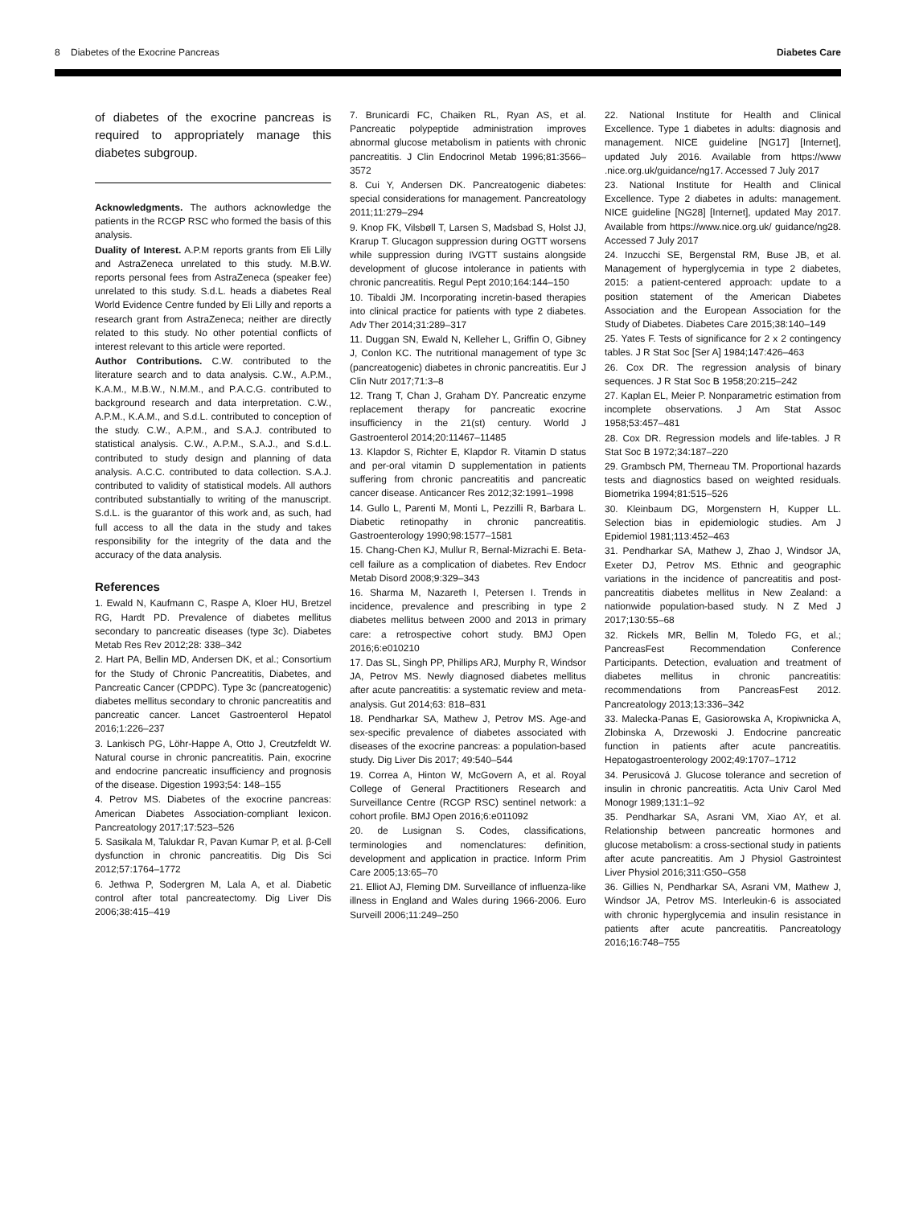8 Diabetes of the Exocrine Pancreas Diabetes Care
of diabetes of the exocrine pancreas is required to appropriately manage this diabetes subgroup.
Acknowledgments. The authors acknowledge the patients in the RCGP RSC who formed the basis of this analysis.
Duality of Interest. A.P.M reports grants from Eli Lilly and AstraZeneca unrelated to this study. M.B.W. reports personal fees from AstraZeneca (speaker fee) unrelated to this study. S.d.L. heads a diabetes Real World Evidence Centre funded by Eli Lilly and reports a research grant from AstraZeneca; neither are directly related to this study. No other potential conflicts of interest relevant to this article were reported.
Author Contributions. C.W. contributed to the literature search and to data analysis. C.W., A.P.M., K.A.M., M.B.W., N.M.M., and P.A.C.G. contributed to background research and data interpretation. C.W., A.P.M., K.A.M., and S.d.L. contributed to conception of the study. C.W., A.P.M., and S.A.J. contributed to statistical analysis. C.W., A.P.M., S.A.J., and S.d.L. contributed to study design and planning of data analysis. A.C.C. contributed to data collection. S.A.J. contributed to validity of statistical models. All authors contributed substantially to writing of the manuscript. S.d.L. is the guarantor of this work and, as such, had full access to all the data in the study and takes responsibility for the integrity of the data and the accuracy of the data analysis.
References
1. Ewald N, Kaufmann C, Raspe A, Kloer HU, Bretzel RG, Hardt PD. Prevalence of diabetes mellitus secondary to pancreatic diseases (type 3c). Diabetes Metab Res Rev 2012;28: 338–342
2. Hart PA, Bellin MD, Andersen DK, et al.; Consortium for the Study of Chronic Pancreatitis, Diabetes, and Pancreatic Cancer (CPDPC). Type 3c (pancreatogenic) diabetes mellitus secondary to chronic pancreatitis and pancreatic cancer. Lancet Gastroenterol Hepatol 2016;1:226–237
3. Lankisch PG, Löhr-Happe A, Otto J, Creutzfeldt W. Natural course in chronic pancreatitis. Pain, exocrine and endocrine pancreatic insufficiency and prognosis of the disease. Digestion 1993;54: 148–155
4. Petrov MS. Diabetes of the exocrine pancreas: American Diabetes Association-compliant lexicon. Pancreatology 2017;17:523–526
5. Sasikala M, Talukdar R, Pavan Kumar P, et al. β-Cell dysfunction in chronic pancreatitis. Dig Dis Sci 2012;57:1764–1772
6. Jethwa P, Sodergren M, Lala A, et al. Diabetic control after total pancreatectomy. Dig Liver Dis 2006;38:415–419
7. Brunicardi FC, Chaiken RL, Ryan AS, et al. Pancreatic polypeptide administration improves abnormal glucose metabolism in patients with chronic pancreatitis. J Clin Endocrinol Metab 1996;81:3566–3572
8. Cui Y, Andersen DK. Pancreatogenic diabetes: special considerations for management. Pancreatology 2011;11:279–294
9. Knop FK, Vilsbøll T, Larsen S, Madsbad S, Holst JJ, Krarup T. Glucagon suppression during OGTT worsens while suppression during IVGTT sustains alongside development of glucose intolerance in patients with chronic pancreatitis. Regul Pept 2010;164:144–150
10. Tibaldi JM. Incorporating incretin-based therapies into clinical practice for patients with type 2 diabetes. Adv Ther 2014;31:289–317
11. Duggan SN, Ewald N, Kelleher L, Griffin O, Gibney J, Conlon KC. The nutritional management of type 3c (pancreatogenic) diabetes in chronic pancreatitis. Eur J Clin Nutr 2017;71:3–8
12. Trang T, Chan J, Graham DY. Pancreatic enzyme replacement therapy for pancreatic exocrine insufficiency in the 21(st) century. World J Gastroenterol 2014;20:11467–11485
13. Klapdor S, Richter E, Klapdor R. Vitamin D status and per-oral vitamin D supplementation in patients suffering from chronic pancreatitis and pancreatic cancer disease. Anticancer Res 2012;32:1991–1998
14. Gullo L, Parenti M, Monti L, Pezzilli R, Barbara L. Diabetic retinopathy in chronic pancreatitis. Gastroenterology 1990;98:1577–1581
15. Chang-Chen KJ, Mullur R, Bernal-Mizrachi E. Beta-cell failure as a complication of diabetes. Rev Endocr Metab Disord 2008;9:329–343
16. Sharma M, Nazareth I, Petersen I. Trends in incidence, prevalence and prescribing in type 2 diabetes mellitus between 2000 and 2013 in primary care: a retrospective cohort study. BMJ Open 2016;6:e010210
17. Das SL, Singh PP, Phillips ARJ, Murphy R, Windsor JA, Petrov MS. Newly diagnosed diabetes mellitus after acute pancreatitis: a systematic review and meta-analysis. Gut 2014;63: 818–831
18. Pendharkar SA, Mathew J, Petrov MS. Age-and sex-specific prevalence of diabetes associated with diseases of the exocrine pancreas: a population-based study. Dig Liver Dis 2017; 49:540–544
19. Correa A, Hinton W, McGovern A, et al. Royal College of General Practitioners Research and Surveillance Centre (RCGP RSC) sentinel network: a cohort profile. BMJ Open 2016;6:e011092
20. de Lusignan S. Codes, classifications, terminologies and nomenclatures: definition, development and application in practice. Inform Prim Care 2005;13:65–70
21. Elliot AJ, Fleming DM. Surveillance of influenza-like illness in England and Wales during 1966-2006. Euro Surveill 2006;11:249–250
22. National Institute for Health and Clinical Excellence. Type 1 diabetes in adults: diagnosis and management. NICE guideline [NG17] [Internet], updated July 2016. Available from https://www .nice.org.uk/guidance/ng17. Accessed 7 July 2017
23. National Institute for Health and Clinical Excellence. Type 2 diabetes in adults: management. NICE guideline [NG28] [Internet], updated May 2017. Available from https://www.nice.org.uk/ guidance/ng28. Accessed 7 July 2017
24. Inzucchi SE, Bergenstal RM, Buse JB, et al. Management of hyperglycemia in type 2 diabetes, 2015: a patient-centered approach: update to a position statement of the American Diabetes Association and the European Association for the Study of Diabetes. Diabetes Care 2015;38:140–149
25. Yates F. Tests of significance for 2 x 2 contingency tables. J R Stat Soc [Ser A] 1984;147:426–463
26. Cox DR. The regression analysis of binary sequences. J R Stat Soc B 1958;20:215–242
27. Kaplan EL, Meier P. Nonparametric estimation from incomplete observations. J Am Stat Assoc 1958;53:457–481
28. Cox DR. Regression models and life-tables. J R Stat Soc B 1972;34:187–220
29. Grambsch PM, Therneau TM. Proportional hazards tests and diagnostics based on weighted residuals. Biometrika 1994;81:515–526
30. Kleinbaum DG, Morgenstern H, Kupper LL. Selection bias in epidemiologic studies. Am J Epidemiol 1981;113:452–463
31. Pendharkar SA, Mathew J, Zhao J, Windsor JA, Exeter DJ, Petrov MS. Ethnic and geographic variations in the incidence of pancreatitis and post-pancreatitis diabetes mellitus in New Zealand: a nationwide population-based study. N Z Med J 2017;130:55–68
32. Rickels MR, Bellin M, Toledo FG, et al.; PancreasFest Recommendation Conference Participants. Detection, evaluation and treatment of diabetes mellitus in chronic pancreatitis: recommendations from PancreasFest 2012. Pancreatology 2013;13:336–342
33. Malecka-Panas E, Gasiorowska A, Kropiwnicka A, Zlobinska A, Drzewoski J. Endocrine pancreatic function in patients after acute pancreatitis. Hepatogastroenterology 2002;49:1707–1712
34. Perusicová J. Glucose tolerance and secretion of insulin in chronic pancreatitis. Acta Univ Carol Med Monogr 1989;131:1–92
35. Pendharkar SA, Asrani VM, Xiao AY, et al. Relationship between pancreatic hormones and glucose metabolism: a cross-sectional study in patients after acute pancreatitis. Am J Physiol Gastrointest Liver Physiol 2016;311:G50–G58
36. Gillies N, Pendharkar SA, Asrani VM, Mathew J, Windsor JA, Petrov MS. Interleukin-6 is associated with chronic hyperglycemia and insulin resistance in patients after acute pancreatitis. Pancreatology 2016;16:748–755